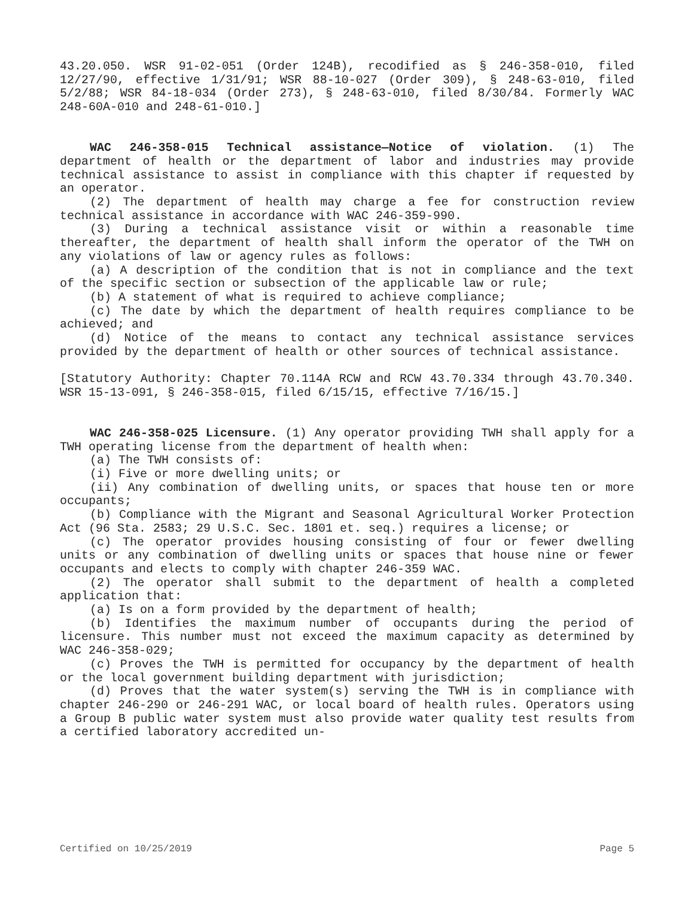43.20.050. WSR 91-02-051 (Order 124B), recodified as § 246-358-010, filed 12/27/90, effective 1/31/91; WSR 88-10-027 (Order 309), § 248-63-010, filed 5/2/88; WSR 84-18-034 (Order 273), § 248-63-010, filed 8/30/84. Formerly WAC 248-60A-010 and 248-61-010.]
WAC 246-358-015 Technical assistance—Notice of violation. (1) The department of health or the department of labor and industries may provide technical assistance to assist in compliance with this chapter if requested by an operator.
(2) The department of health may charge a fee for construction review technical assistance in accordance with WAC 246-359-990.
(3) During a technical assistance visit or within a reasonable time thereafter, the department of health shall inform the operator of the TWH on any violations of law or agency rules as follows:
(a) A description of the condition that is not in compliance and the text of the specific section or subsection of the applicable law or rule;
(b) A statement of what is required to achieve compliance;
(c) The date by which the department of health requires compliance to be achieved; and
(d) Notice of the means to contact any technical assistance services provided by the department of health or other sources of technical assistance.
[Statutory Authority: Chapter 70.114A RCW and RCW 43.70.334 through 43.70.340. WSR 15-13-091, § 246-358-015, filed 6/15/15, effective 7/16/15.]
WAC 246-358-025 Licensure. (1) Any operator providing TWH shall apply for a TWH operating license from the department of health when:
(a) The TWH consists of:
(i) Five or more dwelling units; or
(ii) Any combination of dwelling units, or spaces that house ten or more occupants;
(b) Compliance with the Migrant and Seasonal Agricultural Worker Protection Act (96 Sta. 2583; 29 U.S.C. Sec. 1801 et. seq.) requires a license; or
(c) The operator provides housing consisting of four or fewer dwelling units or any combination of dwelling units or spaces that house nine or fewer occupants and elects to comply with chapter 246-359 WAC.
(2) The operator shall submit to the department of health a completed application that:
(a) Is on a form provided by the department of health;
(b) Identifies the maximum number of occupants during the period of licensure. This number must not exceed the maximum capacity as determined by WAC 246-358-029;
(c) Proves the TWH is permitted for occupancy by the department of health or the local government building department with jurisdiction;
(d) Proves that the water system(s) serving the TWH is in compliance with chapter 246-290 or 246-291 WAC, or local board of health rules. Operators using a Group B public water system must also provide water quality test results from a certified laboratory accredited un-
Certified on 10/25/2019 Page 5